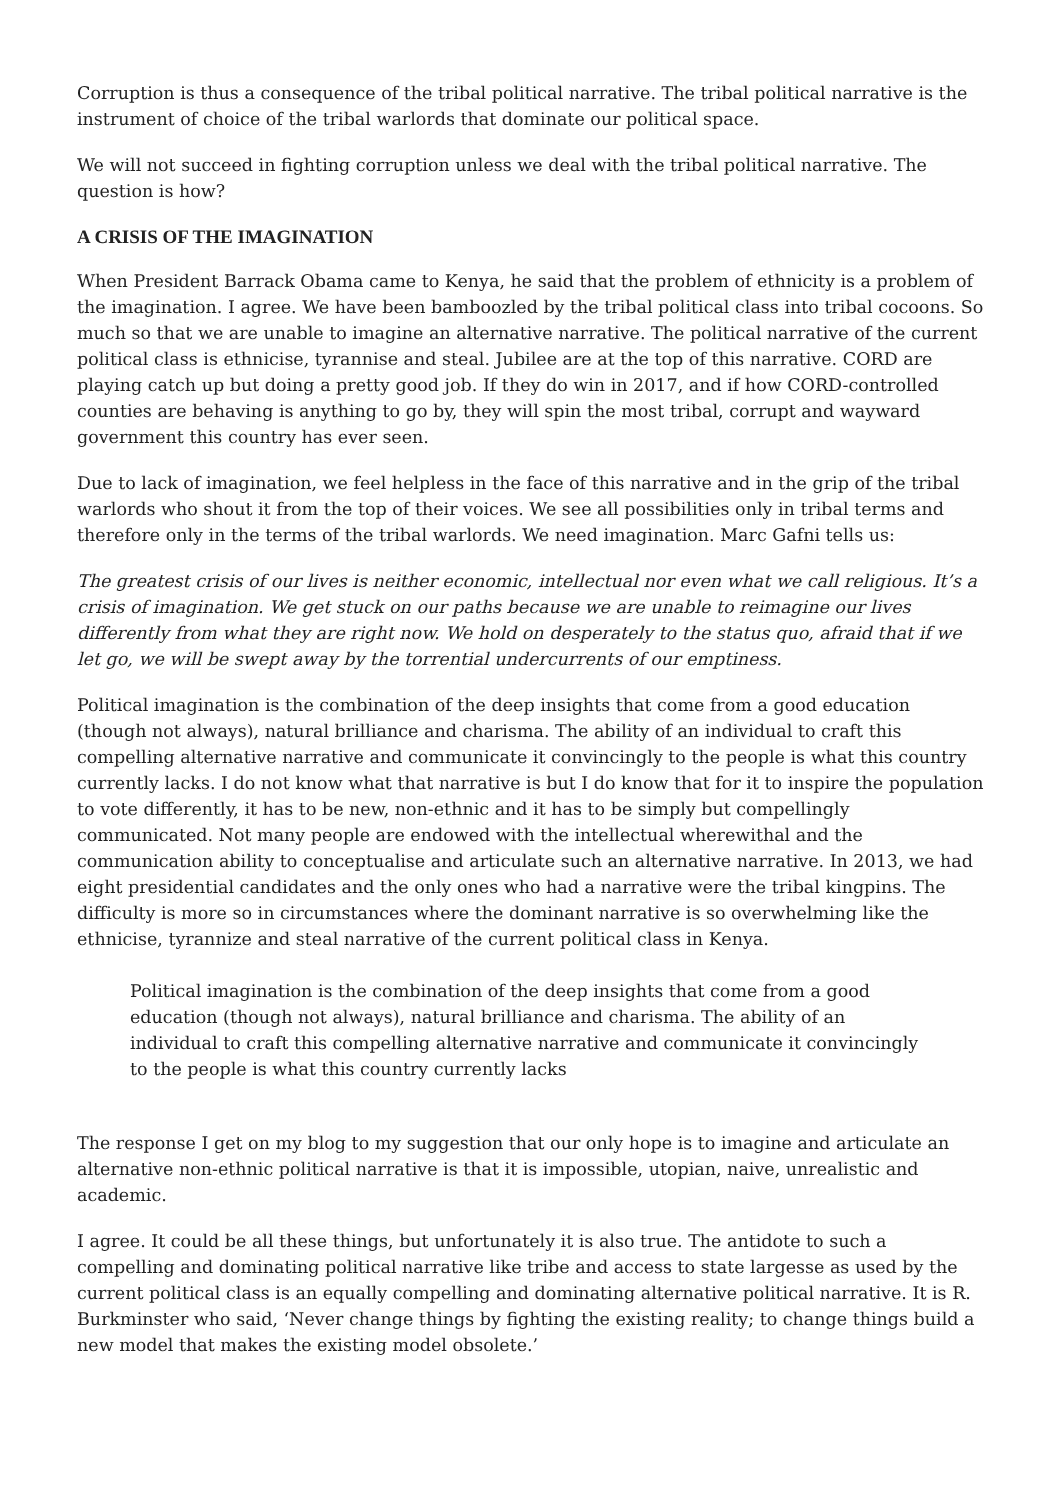Corruption is thus a consequence of the tribal political narrative. The tribal political narrative is the instrument of choice of the tribal warlords that dominate our political space.
We will not succeed in fighting corruption unless we deal with the tribal political narrative. The question is how?
A CRISIS OF THE IMAGINATION
When President Barrack Obama came to Kenya, he said that the problem of ethnicity is a problem of the imagination. I agree. We have been bamboozled by the tribal political class into tribal cocoons. So much so that we are unable to imagine an alternative narrative. The political narrative of the current political class is ethnicise, tyrannise and steal. Jubilee are at the top of this narrative. CORD are playing catch up but doing a pretty good job. If they do win in 2017, and if how CORD-controlled counties are behaving is anything to go by, they will spin the most tribal, corrupt and wayward government this country has ever seen.
Due to lack of imagination, we feel helpless in the face of this narrative and in the grip of the tribal warlords who shout it from the top of their voices. We see all possibilities only in tribal terms and therefore only in the terms of the tribal warlords. We need imagination. Marc Gafni tells us:
The greatest crisis of our lives is neither economic, intellectual nor even what we call religious. It’s a crisis of imagination. We get stuck on our paths because we are unable to reimagine our lives differently from what they are right now. We hold on desperately to the status quo, afraid that if we let go, we will be swept away by the torrential undercurrents of our emptiness.
Political imagination is the combination of the deep insights that come from a good education (though not always), natural brilliance and charisma. The ability of an individual to craft this compelling alternative narrative and communicate it convincingly to the people is what this country currently lacks. I do not know what that narrative is but I do know that for it to inspire the population to vote differently, it has to be new, non-ethnic and it has to be simply but compellingly communicated. Not many people are endowed with the intellectual wherewithal and the communication ability to conceptualise and articulate such an alternative narrative. In 2013, we had eight presidential candidates and the only ones who had a narrative were the tribal kingpins. The difficulty is more so in circumstances where the dominant narrative is so overwhelming like the ethnicise, tyrannize and steal narrative of the current political class in Kenya.
Political imagination is the combination of the deep insights that come from a good education (though not always), natural brilliance and charisma. The ability of an individual to craft this compelling alternative narrative and communicate it convincingly to the people is what this country currently lacks
The response I get on my blog to my suggestion that our only hope is to imagine and articulate an alternative non-ethnic political narrative is that it is impossible, utopian, naive, unrealistic and academic.
I agree. It could be all these things, but unfortunately it is also true. The antidote to such a compelling and dominating political narrative like tribe and access to state largesse as used by the current political class is an equally compelling and dominating alternative political narrative. It is R. Burkminster who said, ‘Never change things by fighting the existing reality; to change things build a new model that makes the existing model obsolete.’